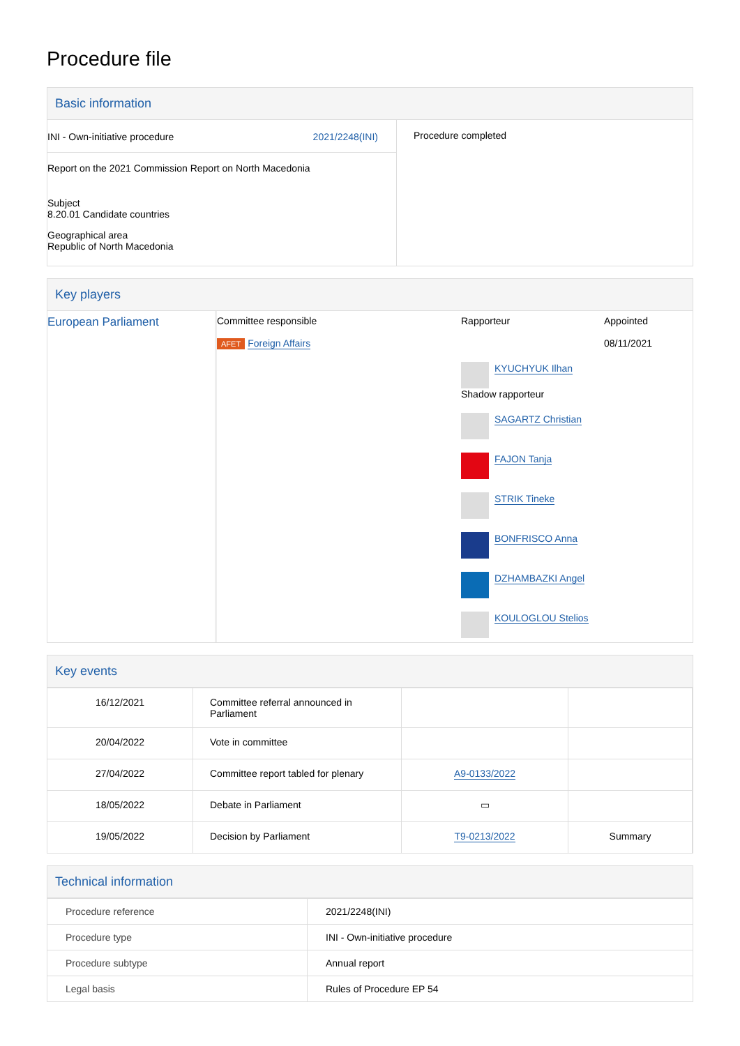Procedure file
Basic information
| INI - Own-initiative procedure 2021/2248(INI) Report on the 2021 Commission Report on North Macedonia Subject 8.20.01 Candidate countries Geographical area Republic of North Macedonia | Procedure completed |
Key players
| European Parliament | Committee responsible AFET Foreign Affairs | Rapporteur KYUCHYUK Ilhan Shadow rapporteur SAGARTZ Christian FAJON Tanja STRIK Tineke BONFRISCO Anna DZHAMBAZKI Angel KOULOGLOU Stelios | Appointed 08/11/2021 |
Key events
| 16/12/2021 | Committee referral announced in Parliament | | |
| 20/04/2022 | Vote in committee | | |
| 27/04/2022 | Committee report tabled for plenary | A9-0133/2022 | |
| 18/05/2022 | Debate in Parliament | ▭ | |
| 19/05/2022 | Decision by Parliament | T9-0213/2022 | Summary |
Technical information
| Procedure reference | 2021/2248(INI) |
| Procedure type | INI - Own-initiative procedure |
| Procedure subtype | Annual report |
| Legal basis | Rules of Procedure EP 54 |